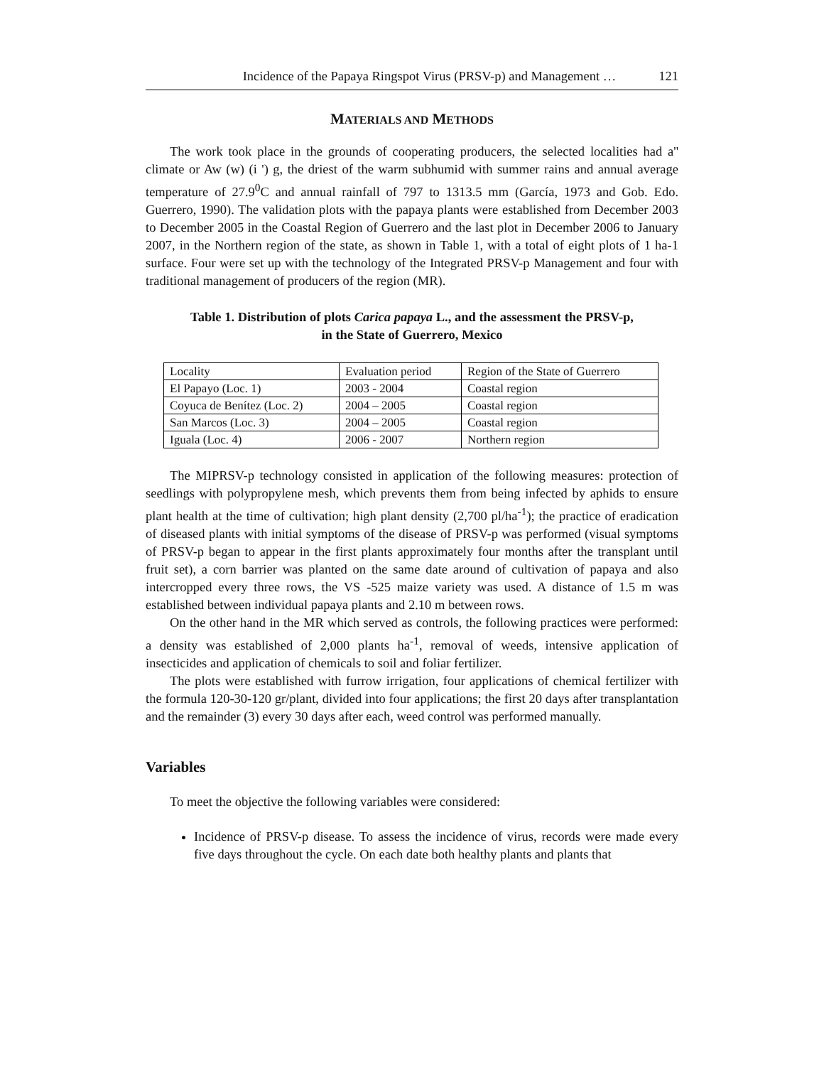Incidence of the Papaya Ringspot Virus (PRSV-p) and Management … 121
MATERIALS AND METHODS
The work took place in the grounds of cooperating producers, the selected localities had a'' climate or Aw (w) (i ') g, the driest of the warm subhumid with summer rains and annual average temperature of 27.9<sup>0</sup>C and annual rainfall of 797 to 1313.5 mm (García, 1973 and Gob. Edo. Guerrero, 1990). The validation plots with the papaya plants were established from December 2003 to December 2005 in the Coastal Region of Guerrero and the last plot in December 2006 to January 2007, in the Northern region of the state, as shown in Table 1, with a total of eight plots of 1 ha-1 surface. Four were set up with the technology of the Integrated PRSV-p Management and four with traditional management of producers of the region (MR).
Table 1. Distribution of plots Carica papaya L., and the assessment the PRSV-p,
in the State of Guerrero, Mexico
| Locality | Evaluation period | Region of the State of Guerrero |
| El Papayo (Loc. 1) | 2003 - 2004 | Coastal region |
| Coyuca de Benítez (Loc. 2) | 2004 – 2005 | Coastal region |
| San Marcos (Loc. 3) | 2004 – 2005 | Coastal region |
| Iguala (Loc. 4) | 2006 - 2007 | Northern region |
The MIPRSV-p technology consisted in application of the following measures: protection of seedlings with polypropylene mesh, which prevents them from being infected by aphids to ensure plant health at the time of cultivation; high plant density (2,700 pl/ha<sup>-1</sup>); the practice of eradication of diseased plants with initial symptoms of the disease of PRSV-p was performed (visual symptoms of PRSV-p began to appear in the first plants approximately four months after the transplant until fruit set), a corn barrier was planted on the same date around of cultivation of papaya and also intercropped every three rows, the VS -525 maize variety was used. A distance of 1.5 m was established between individual papaya plants and 2.10 m between rows.
On the other hand in the MR which served as controls, the following practices were performed: a density was established of 2,000 plants ha<sup>-1</sup>, removal of weeds, intensive application of insecticides and application of chemicals to soil and foliar fertilizer.
The plots were established with furrow irrigation, four applications of chemical fertilizer with the formula 120-30-120 gr/plant, divided into four applications; the first 20 days after transplantation and the remainder (3) every 30 days after each, weed control was performed manually.
Variables
To meet the objective the following variables were considered:
Incidence of PRSV-p disease. To assess the incidence of virus, records were made every five days throughout the cycle. On each date both healthy plants and plants that